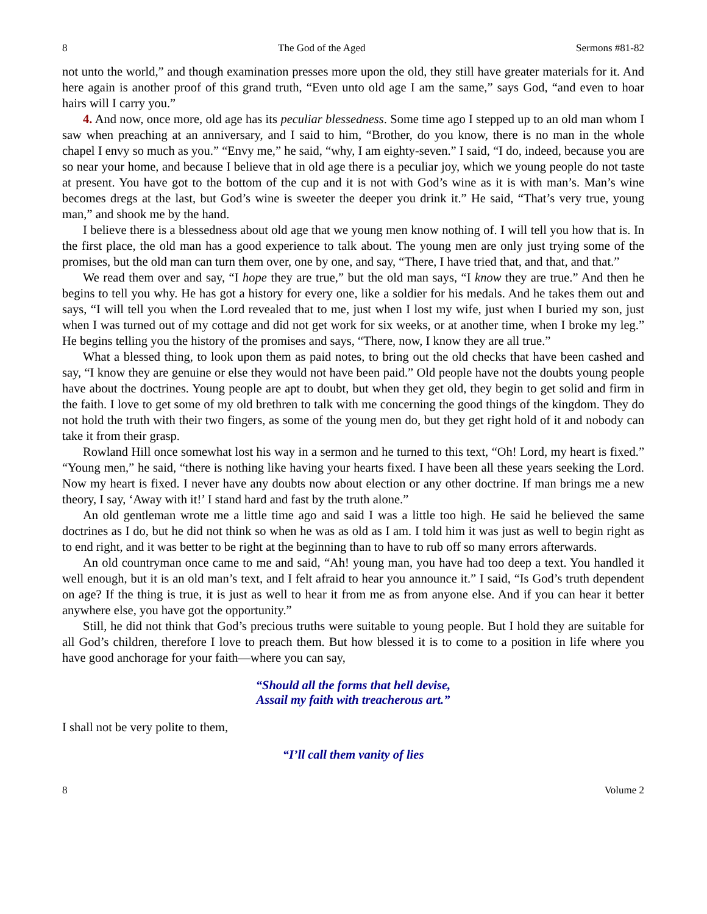8 The God of the Aged Sermons #81-82
not unto the world,” and though examination presses more upon the old, they still have greater materials for it. And here again is another proof of this grand truth, “Even unto old age I am the same,” says God, “and even to hoar hairs will I carry you.”
4. And now, once more, old age has its peculiar blessedness. Some time ago I stepped up to an old man whom I saw when preaching at an anniversary, and I said to him, “Brother, do you know, there is no man in the whole chapel I envy so much as you.” “Envy me,” he said, “why, I am eighty-seven.” I said, “I do, indeed, because you are so near your home, and because I believe that in old age there is a peculiar joy, which we young people do not taste at present. You have got to the bottom of the cup and it is not with God’s wine as it is with man’s. Man’s wine becomes dregs at the last, but God’s wine is sweeter the deeper you drink it.” He said, “That’s very true, young man,” and shook me by the hand.
I believe there is a blessedness about old age that we young men know nothing of. I will tell you how that is. In the first place, the old man has a good experience to talk about. The young men are only just trying some of the promises, but the old man can turn them over, one by one, and say, “There, I have tried that, and that, and that.”
We read them over and say, “I hope they are true,” but the old man says, “I know they are true.” And then he begins to tell you why. He has got a history for every one, like a soldier for his medals. And he takes them out and says, “I will tell you when the Lord revealed that to me, just when I lost my wife, just when I buried my son, just when I was turned out of my cottage and did not get work for six weeks, or at another time, when I broke my leg.” He begins telling you the history of the promises and says, “There, now, I know they are all true.”
What a blessed thing, to look upon them as paid notes, to bring out the old checks that have been cashed and say, “I know they are genuine or else they would not have been paid.” Old people have not the doubts young people have about the doctrines. Young people are apt to doubt, but when they get old, they begin to get solid and firm in the faith. I love to get some of my old brethren to talk with me concerning the good things of the kingdom. They do not hold the truth with their two fingers, as some of the young men do, but they get right hold of it and nobody can take it from their grasp.
Rowland Hill once somewhat lost his way in a sermon and he turned to this text, “Oh! Lord, my heart is fixed.” “Young men,” he said, “there is nothing like having your hearts fixed. I have been all these years seeking the Lord. Now my heart is fixed. I never have any doubts now about election or any other doctrine. If man brings me a new theory, I say, ‘Away with it!’ I stand hard and fast by the truth alone.”
An old gentleman wrote me a little time ago and said I was a little too high. He said he believed the same doctrines as I do, but he did not think so when he was as old as I am. I told him it was just as well to begin right as to end right, and it was better to be right at the beginning than to have to rub off so many errors afterwards.
An old countryman once came to me and said, “Ah! young man, you have had too deep a text. You handled it well enough, but it is an old man’s text, and I felt afraid to hear you announce it.” I said, “Is God’s truth dependent on age? If the thing is true, it is just as well to hear it from me as from anyone else. And if you can hear it better anywhere else, you have got the opportunity.”
Still, he did not think that God’s precious truths were suitable to young people. But I hold they are suitable for all God’s children, therefore I love to preach them. But how blessed it is to come to a position in life where you have good anchorage for your faith—where you can say,
“Should all the forms that hell devise,
Assail my faith with treacherous art.”
I shall not be very polite to them,
“I’ll call them vanity of lies
8 Volume 2